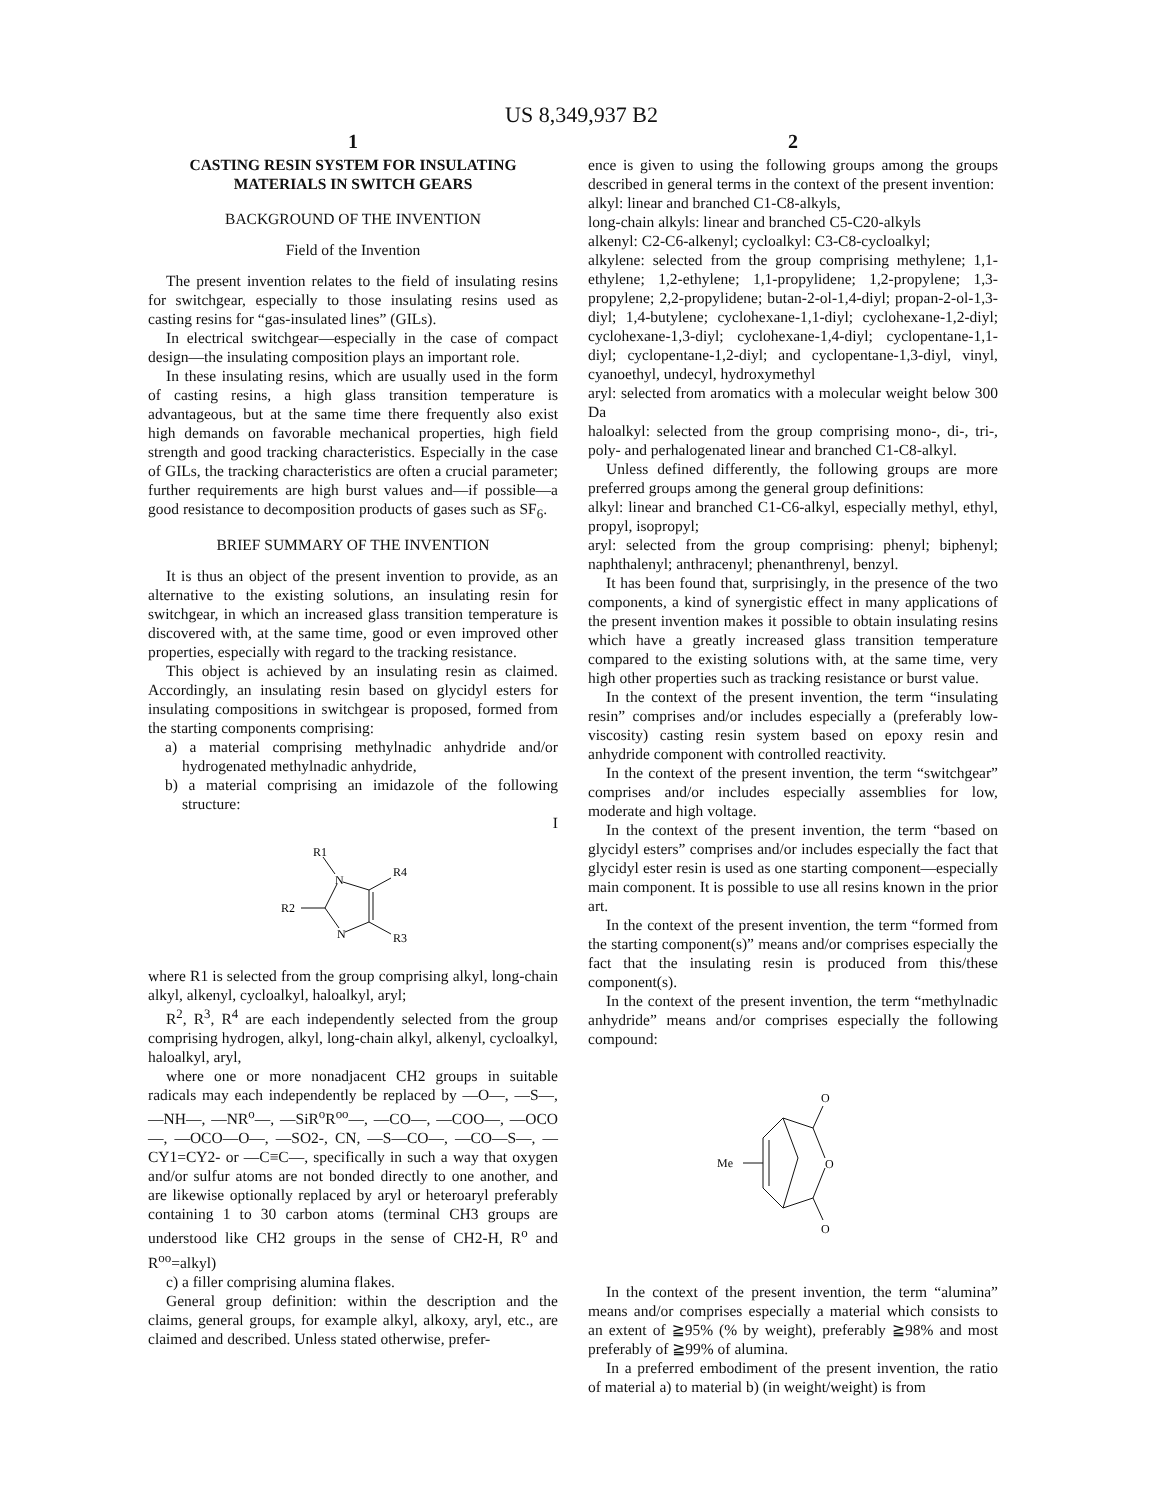US 8,349,937 B2
1
CASTING RESIN SYSTEM FOR INSULATING MATERIALS IN SWITCH GEARS
BACKGROUND OF THE INVENTION
Field of the Invention
The present invention relates to the field of insulating resins for switchgear, especially to those insulating resins used as casting resins for “gas-insulated lines” (GILs).
In electrical switchgear—especially in the case of compact design—the insulating composition plays an important role.
In these insulating resins, which are usually used in the form of casting resins, a high glass transition temperature is advantageous, but at the same time there frequently also exist high demands on favorable mechanical properties, high field strength and good tracking characteristics. Especially in the case of GILs, the tracking characteristics are often a crucial parameter; further requirements are high burst values and—if possible—a good resistance to decomposition products of gases such as SF<sub>6</sub>.
BRIEF SUMMARY OF THE INVENTION
It is thus an object of the present invention to provide, as an alternative to the existing solutions, an insulating resin for switchgear, in which an increased glass transition temperature is discovered with, at the same time, good or even improved other properties, especially with regard to the tracking resistance.
This object is achieved by an insulating resin as claimed. Accordingly, an insulating resin based on glycidyl esters for insulating compositions in switchgear is proposed, formed from the starting components comprising:
a) a material comprising methylnadic anhydride and/or hydrogenated methylnadic anhydride,
b) a material comprising an imidazole of the following structure:
I
R1
N
R4
R2
N
R3
where R1 is selected from the group comprising alkyl, long-chain alkyl, alkenyl, cycloalkyl, haloalkyl, aryl;
R<sup>2</sup>, R<sup>3</sup>, R<sup>4</sup> are each independently selected from the group comprising hydrogen, alkyl, long-chain alkyl, alkenyl, cycloalkyl, haloalkyl, aryl,
where one or more nonadjacent CH2 groups in suitable radicals may each independently be replaced by —O—, —S—, —NH—, —NR<sup>o</sup>—, —SiR<sup>o</sup>R<sup>oo</sup>—, —CO—, —COO—, —OCO—, —OCO—O—, —SO2-, CN, —S—CO—, —CO—S—, —CY1=CY2- or —C≡C—, specifically in such a way that oxygen and/or sulfur atoms are not bonded directly to one another, and are likewise optionally replaced by aryl or heteroaryl preferably containing 1 to 30 carbon atoms (terminal CH3 groups are understood like CH2 groups in the sense of CH2-H, R<sup>o</sup> and R<sup>oo</sup>=alkyl)
c) a filler comprising alumina flakes.
General group definition: within the description and the claims, general groups, for example alkyl, alkoxy, aryl, etc., are claimed and described. Unless stated otherwise, prefer-
2
ence is given to using the following groups among the groups described in general terms in the context of the present invention:
alkyl: linear and branched C1-C8-alkyls,
long-chain alkyls: linear and branched C5-C20-alkyls
alkenyl: C2-C6-alkenyl; cycloalkyl: C3-C8-cycloalkyl;
alkylene: selected from the group comprising methylene; 1,1-ethylene; 1,2-ethylene; 1,1-propylidene; 1,2-propylene; 1,3-propylene; 2,2-propylidene; butan-2-ol-1,4-diyl; propan-2-ol-1,3-diyl; 1,4-butylene; cyclohexane-1,1-diyl; cyclohexane-1,2-diyl; cyclohexane-1,3-diyl; cyclohexane-1,4-diyl; cyclopentane-1,1-diyl; cyclopentane-1,2-diyl; and cyclopentane-1,3-diyl, vinyl, cyanoethyl, undecyl, hydroxymethyl
aryl: selected from aromatics with a molecular weight below 300 Da
haloalkyl: selected from the group comprising mono-, di-, tri-, poly- and perhalogenated linear and branched C1-C8-alkyl.
Unless defined differently, the following groups are more preferred groups among the general group definitions:
alkyl: linear and branched C1-C6-alkyl, especially methyl, ethyl, propyl, isopropyl;
aryl: selected from the group comprising: phenyl; biphenyl; naphthalenyl; anthracenyl; phenanthrenyl, benzyl.
It has been found that, surprisingly, in the presence of the two components, a kind of synergistic effect in many applications of the present invention makes it possible to obtain insulating resins which have a greatly increased glass transition temperature compared to the existing solutions with, at the same time, very high other properties such as tracking resistance or burst value.
In the context of the present invention, the term “insulating resin” comprises and/or includes especially a (preferably low-viscosity) casting resin system based on epoxy resin and anhydride component with controlled reactivity.
In the context of the present invention, the term “switchgear” comprises and/or includes especially assemblies for low, moderate and high voltage.
In the context of the present invention, the term “based on glycidyl esters” comprises and/or includes especially the fact that glycidyl ester resin is used as one starting component—especially main component. It is possible to use all resins known in the prior art.
In the context of the present invention, the term “formed from the starting component(s)” means and/or comprises especially the fact that the insulating resin is produced from this/these component(s).
In the context of the present invention, the term “methylnadic anhydride” means and/or comprises especially the following compound:
O
O
O
Me
In the context of the present invention, the term “alumina” means and/or comprises especially a material which consists to an extent of ≧95% (% by weight), preferably ≧98% and most preferably of ≧99% of alumina.
In a preferred embodiment of the present invention, the ratio of material a) to material b) (in weight/weight) is from